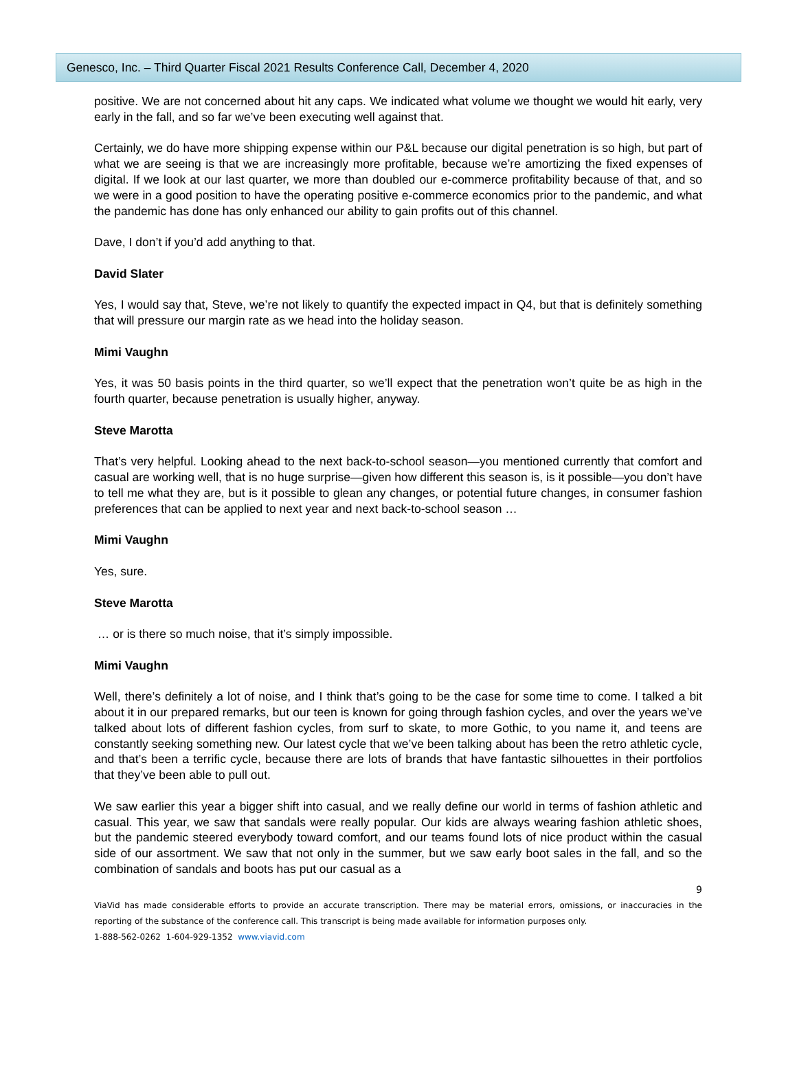Genesco, Inc. – Third Quarter Fiscal 2021 Results Conference Call, December 4, 2020
positive. We are not concerned about hit any caps. We indicated what volume we thought we would hit early, very early in the fall, and so far we’ve been executing well against that.
Certainly, we do have more shipping expense within our P&L because our digital penetration is so high, but part of what we are seeing is that we are increasingly more profitable, because we’re amortizing the fixed expenses of digital. If we look at our last quarter, we more than doubled our e-commerce profitability because of that, and so we were in a good position to have the operating positive e-commerce economics prior to the pandemic, and what the pandemic has done has only enhanced our ability to gain profits out of this channel.
Dave, I don’t if you’d add anything to that.
David Slater
Yes, I would say that, Steve, we’re not likely to quantify the expected impact in Q4, but that is definitely something that will pressure our margin rate as we head into the holiday season.
Mimi Vaughn
Yes, it was 50 basis points in the third quarter, so we’ll expect that the penetration won’t quite be as high in the fourth quarter, because penetration is usually higher, anyway.
Steve Marotta
That’s very helpful. Looking ahead to the next back-to-school season—you mentioned currently that comfort and casual are working well, that is no huge surprise—given how different this season is, is it possible—you don’t have to tell me what they are, but is it possible to glean any changes, or potential future changes, in consumer fashion preferences that can be applied to next year and next back-to-school season …
Mimi Vaughn
Yes, sure.
Steve Marotta
… or is there so much noise, that it’s simply impossible.
Mimi Vaughn
Well, there’s definitely a lot of noise, and I think that’s going to be the case for some time to come. I talked a bit about it in our prepared remarks, but our teen is known for going through fashion cycles, and over the years we’ve talked about lots of different fashion cycles, from surf to skate, to more Gothic, to you name it, and teens are constantly seeking something new. Our latest cycle that we’ve been talking about has been the retro athletic cycle, and that’s been a terrific cycle, because there are lots of brands that have fantastic silhouettes in their portfolios that they’ve been able to pull out.
We saw earlier this year a bigger shift into casual, and we really define our world in terms of fashion athletic and casual. This year, we saw that sandals were really popular. Our kids are always wearing fashion athletic shoes, but the pandemic steered everybody toward comfort, and our teams found lots of nice product within the casual side of our assortment. We saw that not only in the summer, but we saw early boot sales in the fall, and so the combination of sandals and boots has put our casual as a
9
ViaVid has made considerable efforts to provide an accurate transcription. There may be material errors, omissions, or inaccuracies in the reporting of the substance of the conference call. This transcript is being made available for information purposes only.
1-888-562-0262 1-604-929-1352 www.viavid.com